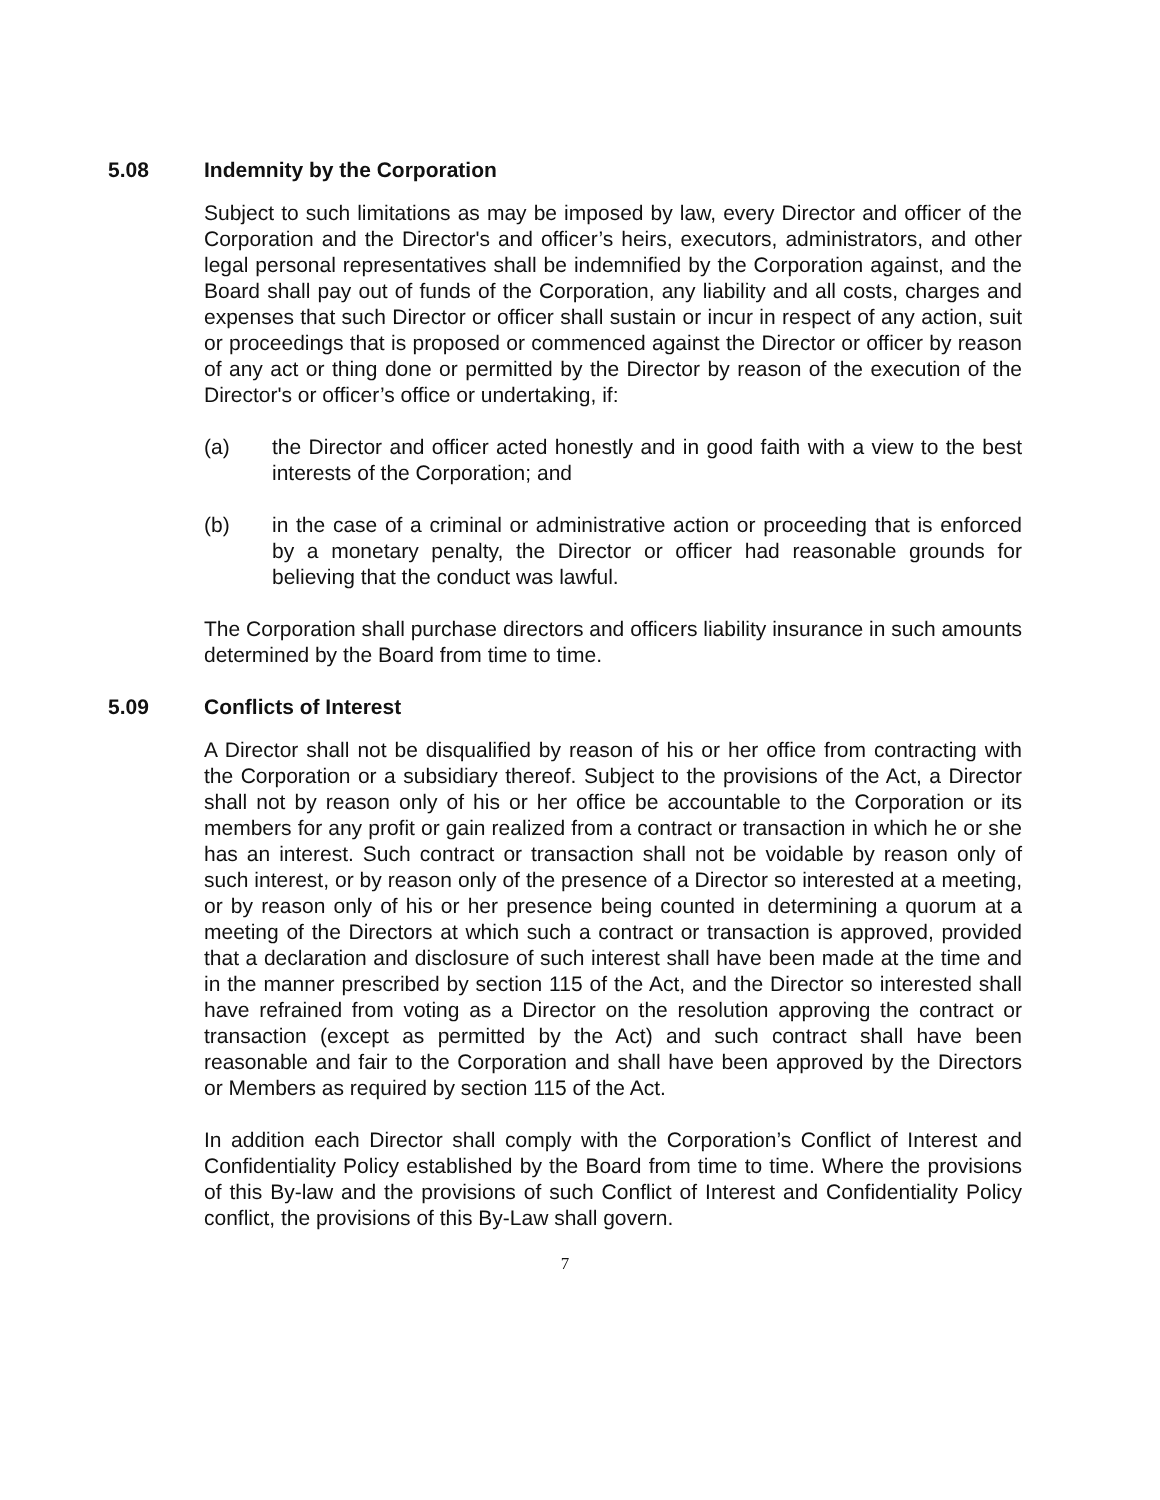5.08 Indemnity by the Corporation
Subject to such limitations as may be imposed by law, every Director and officer of the Corporation and the Director's and officer’s heirs, executors, administrators, and other legal personal representatives shall be indemnified by the Corporation against, and the Board shall pay out of funds of the Corporation, any liability and all costs, charges and expenses that such Director or officer shall sustain or incur in respect of any action, suit or proceedings that is proposed or commenced against the Director or officer by reason of any act or thing done or permitted by the Director by reason of the execution of the Director's or officer’s office or undertaking, if:
(a) the Director and officer acted honestly and in good faith with a view to the best interests of the Corporation; and
(b) in the case of a criminal or administrative action or proceeding that is enforced by a monetary penalty, the Director or officer had reasonable grounds for believing that the conduct was lawful.
The Corporation shall purchase directors and officers liability insurance in such amounts determined by the Board from time to time.
5.09 Conflicts of Interest
A Director shall not be disqualified by reason of his or her office from contracting with the Corporation or a subsidiary thereof. Subject to the provisions of the Act, a Director shall not by reason only of his or her office be accountable to the Corporation or its members for any profit or gain realized from a contract or transaction in which he or she has an interest. Such contract or transaction shall not be voidable by reason only of such interest, or by reason only of the presence of a Director so interested at a meeting, or by reason only of his or her presence being counted in determining a quorum at a meeting of the Directors at which such a contract or transaction is approved, provided that a declaration and disclosure of such interest shall have been made at the time and in the manner prescribed by section 115 of the Act, and the Director so interested shall have refrained from voting as a Director on the resolution approving the contract or transaction (except as permitted by the Act) and such contract shall have been reasonable and fair to the Corporation and shall have been approved by the Directors or Members as required by section 115 of the Act.
In addition each Director shall comply with the Corporation’s Conflict of Interest and Confidentiality Policy established by the Board from time to time. Where the provisions of this By-law and the provisions of such Conflict of Interest and Confidentiality Policy conflict, the provisions of this By-Law shall govern.
7